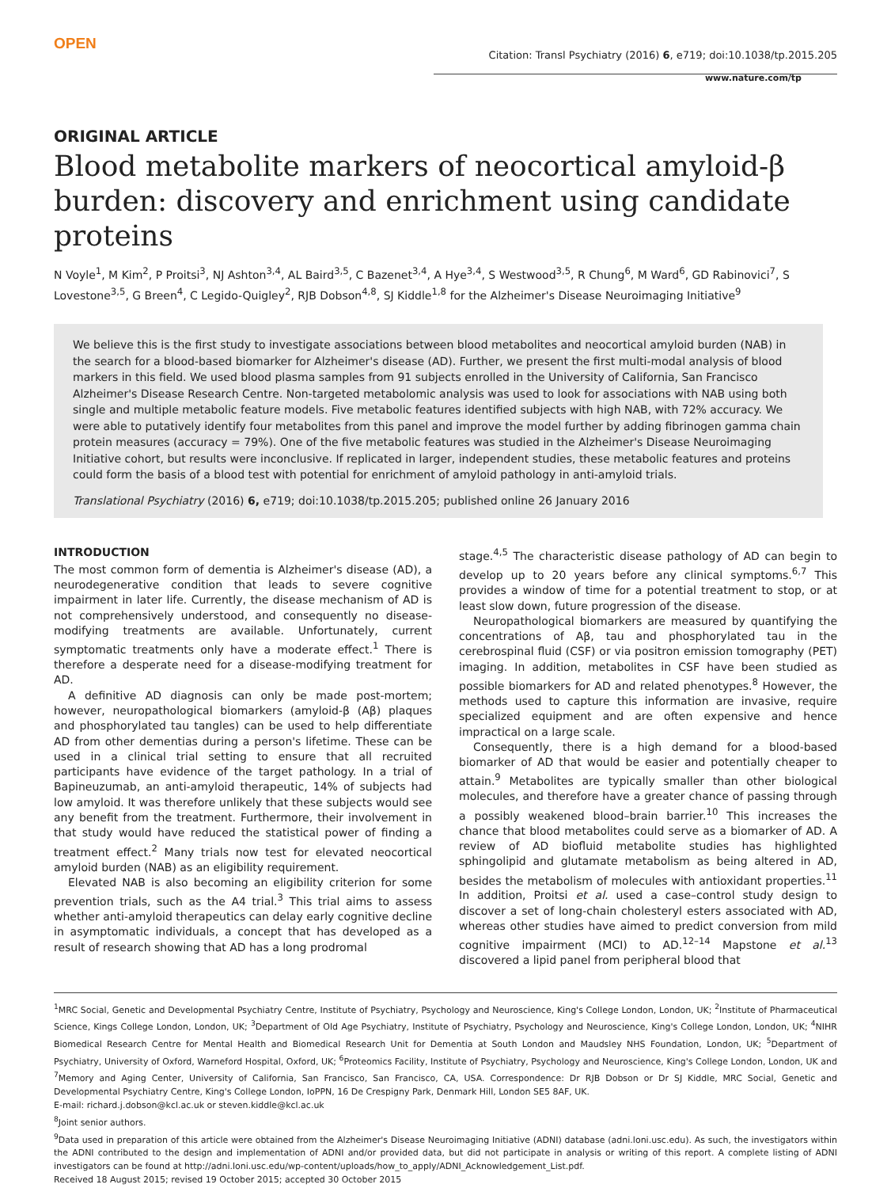OPEN
Citation: Transl Psychiatry (2016) 6, e719; doi:10.1038/tp.2015.205
www.nature.com/tp
ORIGINAL ARTICLE
Blood metabolite markers of neocortical amyloid-β burden: discovery and enrichment using candidate proteins
N Voyle<sup>1</sup>, M Kim<sup>2</sup>, P Proitsi<sup>3</sup>, NJ Ashton<sup>3,4</sup>, AL Baird<sup>3,5</sup>, C Bazenet<sup>3,4</sup>, A Hye<sup>3,4</sup>, S Westwood<sup>3,5</sup>, R Chung<sup>6</sup>, M Ward<sup>6</sup>, GD Rabinovici<sup>7</sup>, S Lovestone<sup>3,5</sup>, G Breen<sup>4</sup>, C Legido-Quigley<sup>2</sup>, RJB Dobson<sup>4,8</sup>, SJ Kiddle<sup>1,8</sup> for the Alzheimer's Disease Neuroimaging Initiative<sup>9</sup>
We believe this is the first study to investigate associations between blood metabolites and neocortical amyloid burden (NAB) in the search for a blood-based biomarker for Alzheimer's disease (AD). Further, we present the first multi-modal analysis of blood markers in this field. We used blood plasma samples from 91 subjects enrolled in the University of California, San Francisco Alzheimer's Disease Research Centre. Non-targeted metabolomic analysis was used to look for associations with NAB using both single and multiple metabolic feature models. Five metabolic features identified subjects with high NAB, with 72% accuracy. We were able to putatively identify four metabolites from this panel and improve the model further by adding fibrinogen gamma chain protein measures (accuracy = 79%). One of the five metabolic features was studied in the Alzheimer's Disease Neuroimaging Initiative cohort, but results were inconclusive. If replicated in larger, independent studies, these metabolic features and proteins could form the basis of a blood test with potential for enrichment of amyloid pathology in anti-amyloid trials.
Translational Psychiatry (2016) 6, e719; doi:10.1038/tp.2015.205; published online 26 January 2016
INTRODUCTION
The most common form of dementia is Alzheimer's disease (AD), a neurodegenerative condition that leads to severe cognitive impairment in later life. Currently, the disease mechanism of AD is not comprehensively understood, and consequently no disease-modifying treatments are available. Unfortunately, current symptomatic treatments only have a moderate effect.<sup>1</sup> There is therefore a desperate need for a disease-modifying treatment for AD.
A definitive AD diagnosis can only be made post-mortem; however, neuropathological biomarkers (amyloid-β (Aβ) plaques and phosphorylated tau tangles) can be used to help differentiate AD from other dementias during a person's lifetime. These can be used in a clinical trial setting to ensure that all recruited participants have evidence of the target pathology. In a trial of Bapineuzumab, an anti-amyloid therapeutic, 14% of subjects had low amyloid. It was therefore unlikely that these subjects would see any benefit from the treatment. Furthermore, their involvement in that study would have reduced the statistical power of finding a treatment effect.<sup>2</sup> Many trials now test for elevated neocortical amyloid burden (NAB) as an eligibility requirement.
Elevated NAB is also becoming an eligibility criterion for some prevention trials, such as the A4 trial.<sup>3</sup> This trial aims to assess whether anti-amyloid therapeutics can delay early cognitive decline in asymptomatic individuals, a concept that has developed as a result of research showing that AD has a long prodromal
stage.<sup>4,5</sup> The characteristic disease pathology of AD can begin to develop up to 20 years before any clinical symptoms.<sup>6,7</sup> This provides a window of time for a potential treatment to stop, or at least slow down, future progression of the disease.
Neuropathological biomarkers are measured by quantifying the concentrations of Aβ, tau and phosphorylated tau in the cerebrospinal fluid (CSF) or via positron emission tomography (PET) imaging. In addition, metabolites in CSF have been studied as possible biomarkers for AD and related phenotypes.<sup>8</sup> However, the methods used to capture this information are invasive, require specialized equipment and are often expensive and hence impractical on a large scale.
Consequently, there is a high demand for a blood-based biomarker of AD that would be easier and potentially cheaper to attain.<sup>9</sup> Metabolites are typically smaller than other biological molecules, and therefore have a greater chance of passing through a possibly weakened blood–brain barrier.<sup>10</sup> This increases the chance that blood metabolites could serve as a biomarker of AD. A review of AD biofluid metabolite studies has highlighted sphingolipid and glutamate metabolism as being altered in AD, besides the metabolism of molecules with antioxidant properties.<sup>11</sup> In addition, Proitsi et al. used a case–control study design to discover a set of long-chain cholesteryl esters associated with AD, whereas other studies have aimed to predict conversion from mild cognitive impairment (MCI) to AD.<sup>12–14</sup> Mapstone et al.<sup>13</sup> discovered a lipid panel from peripheral blood that
<sup>1</sup> MRC Social, Genetic and Developmental Psychiatry Centre, Institute of Psychiatry, Psychology and Neuroscience, King's College London, London, UK; <sup>2</sup>Institute of Pharmaceutical Science, Kings College London, London, UK; <sup>3</sup>Department of Old Age Psychiatry, Institute of Psychiatry, Psychology and Neuroscience, King's College London, London, UK; <sup>4</sup>NIHR Biomedical Research Centre for Mental Health and Biomedical Research Unit for Dementia at South London and Maudsley NHS Foundation, London, UK; <sup>5</sup>Department of Psychiatry, University of Oxford, Warneford Hospital, Oxford, UK; <sup>6</sup>Proteomics Facility, Institute of Psychiatry, Psychology and Neuroscience, King's College London, London, UK and <sup>7</sup>Memory and Aging Center, University of California, San Francisco, San Francisco, CA, USA. Correspondence: Dr RJB Dobson or Dr SJ Kiddle, MRC Social, Genetic and Developmental Psychiatry Centre, King's College London, IoPPN, 16 De Crespigny Park, Denmark Hill, London SE5 8AF, UK.
E-mail: richard.j.dobson@kcl.ac.uk or steven.kiddle@kcl.ac.uk
<sup>8</sup> Joint senior authors.
<sup>9</sup> Data used in preparation of this article were obtained from the Alzheimer's Disease Neuroimaging Initiative (ADNI) database (adni.loni.usc.edu). As such, the investigators within the ADNI contributed to the design and implementation of ADNI and/or provided data, but did not participate in analysis or writing of this report. A complete listing of ADNI investigators can be found at http://adni.loni.usc.edu/wp-content/uploads/how_to_apply/ADNI_Acknowledgement_List.pdf.
Received 18 August 2015; revised 19 October 2015; accepted 30 October 2015